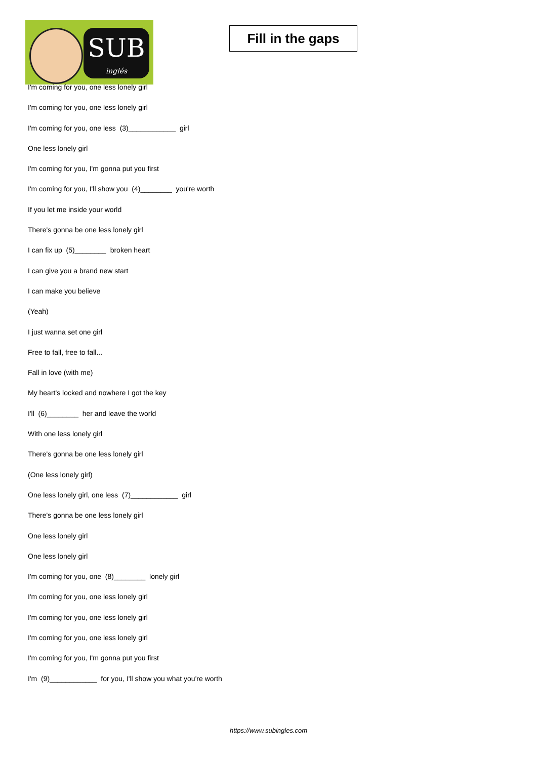SUB
inglés
Fill in the gaps
I'm coming for you, one less lonely girl
I'm coming for you, one less lonely girl
I'm coming for you, one less (3)____________ girl
One less lonely girl
I'm coming for you, I'm gonna put you first
I'm coming for you, I'll show you (4)________ you're worth
If you let me inside your world
There's gonna be one less lonely girl
I can fix up (5)________ broken heart
I can give you a brand new start
I can make you believe
(Yeah)
I just wanna set one girl
Free to fall, free to fall...
Fall in love (with me)
My heart's locked and nowhere I got the key
I'll (6)________ her and leave the world
With one less lonely girl
There's gonna be one less lonely girl
(One less lonely girl)
One less lonely girl, one less (7)____________ girl
There's gonna be one less lonely girl
One less lonely girl
One less lonely girl
I'm coming for you, one (8)________ lonely girl
I'm coming for you, one less lonely girl
I'm coming for you, one less lonely girl
I'm coming for you, one less lonely girl
I'm coming for you, I'm gonna put you first
I'm (9)____________ for you, I'll show you what you're worth
https://www.subingles.com